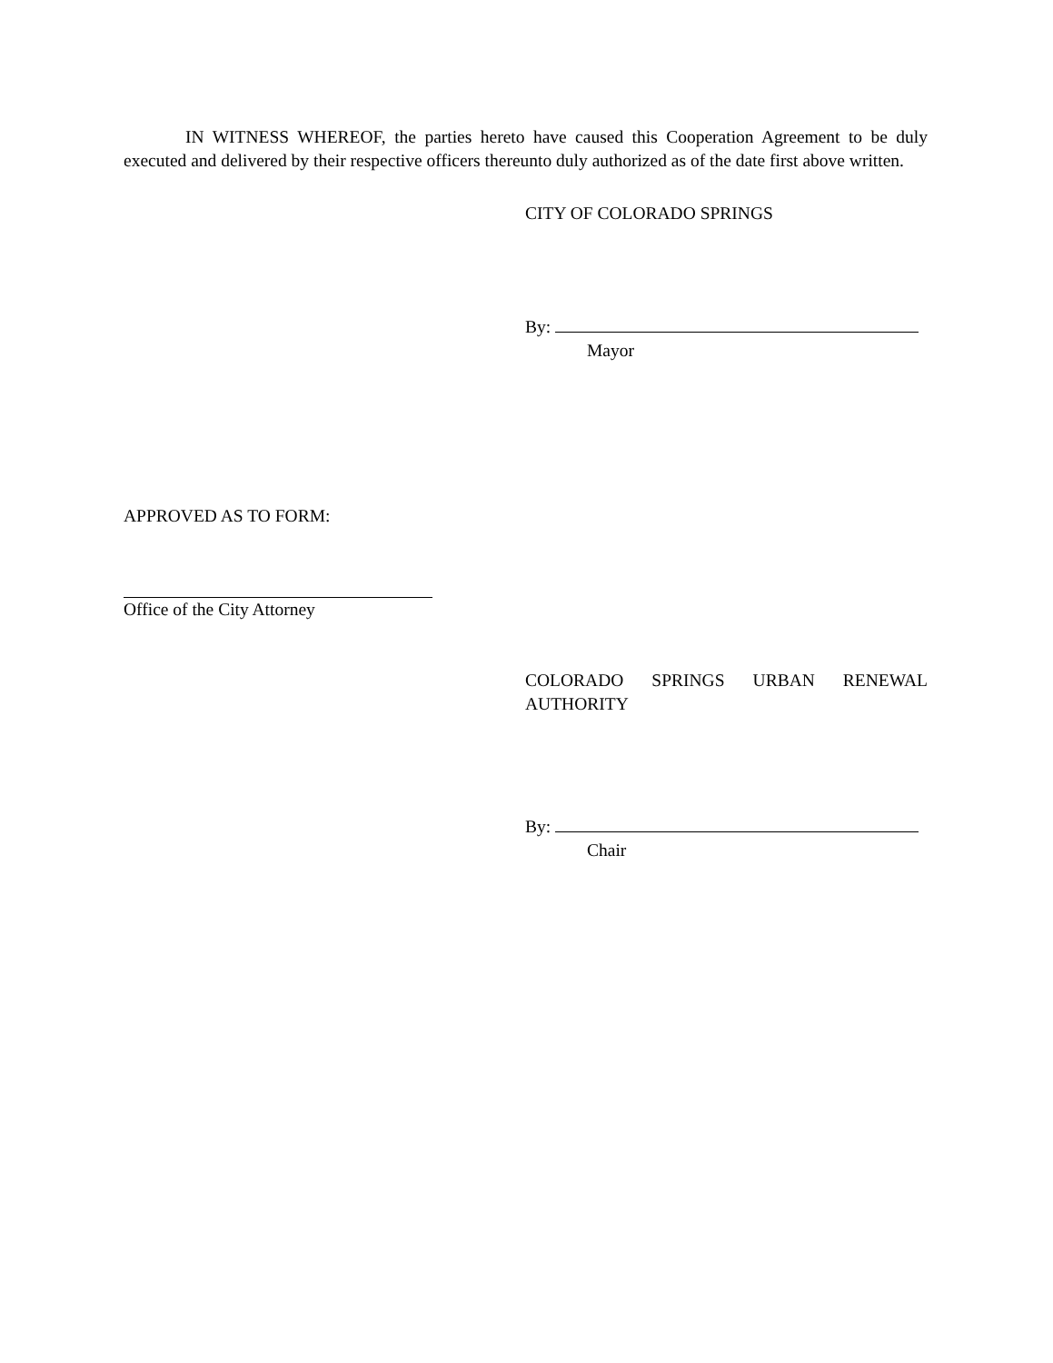IN WITNESS WHEREOF, the parties hereto have caused this Cooperation Agreement to be duly executed and delivered by their respective officers thereunto duly authorized as of the date first above written.
CITY OF COLORADO SPRINGS
By:
Mayor
APPROVED AS TO FORM:
Office of the City Attorney
COLORADO SPRINGS URBAN RENEWAL AUTHORITY
By:
Chair